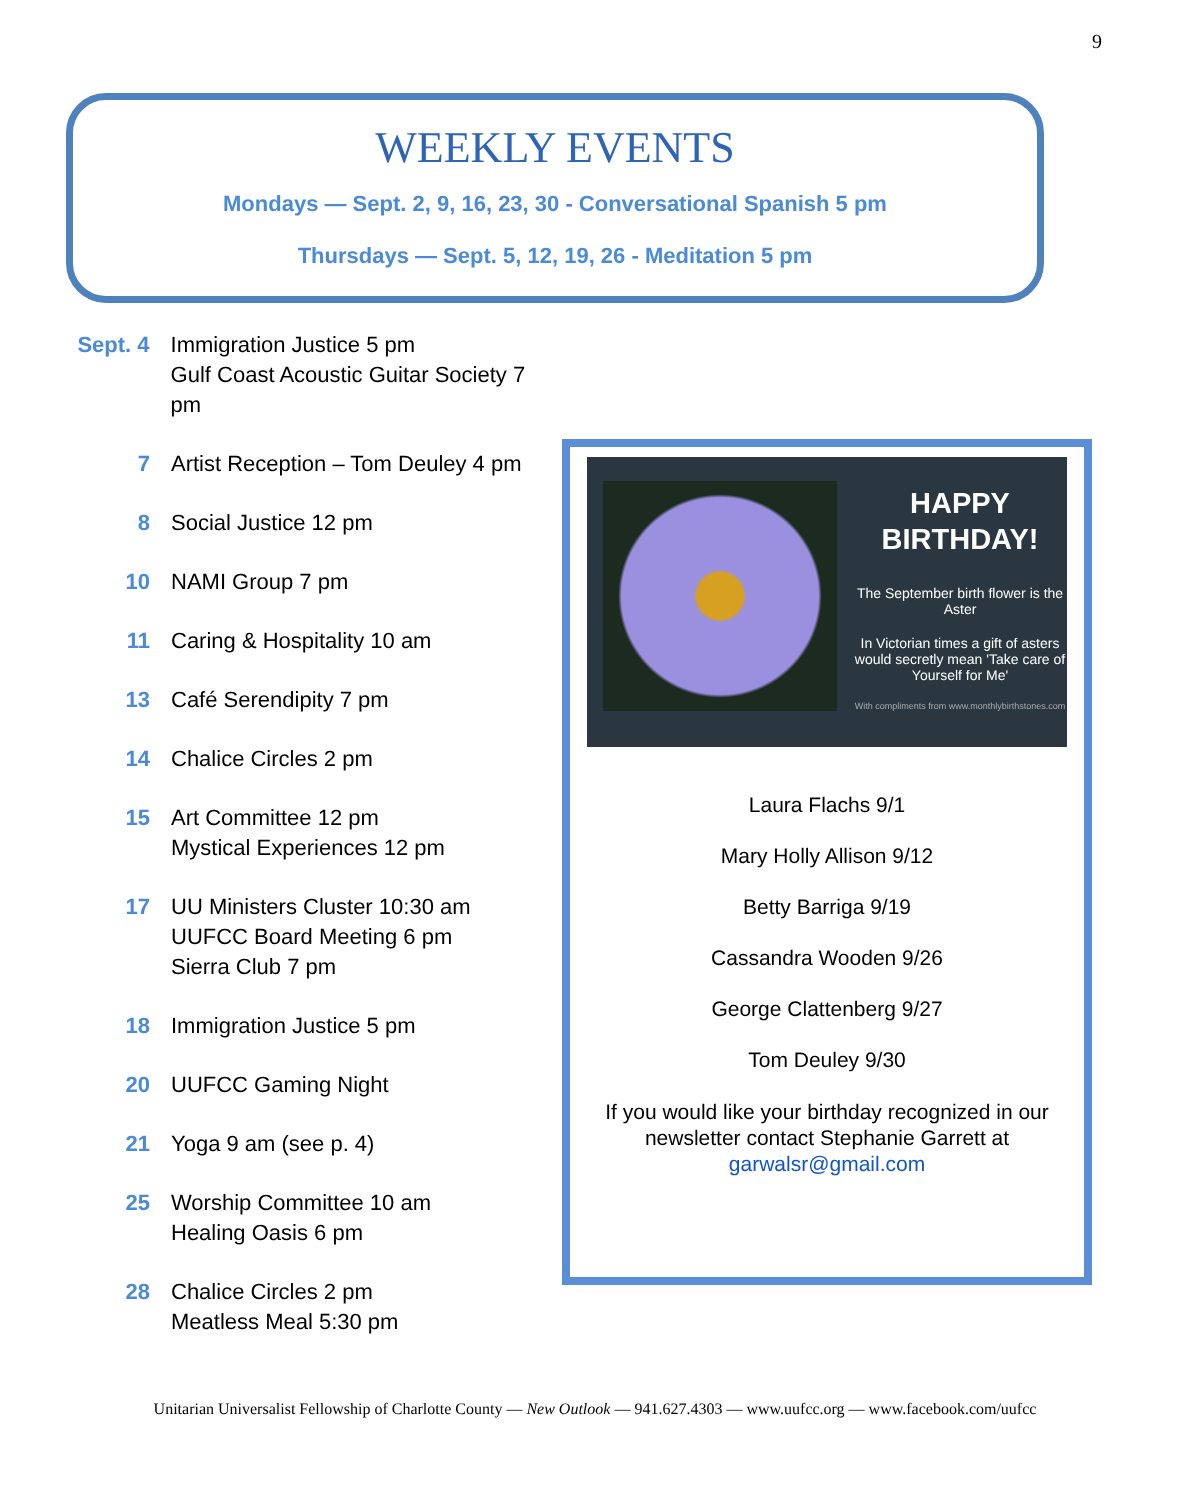9
WEEKLY EVENTS
Mondays — Sept. 2, 9, 16, 23, 30 - Conversational Spanish 5 pm
Thursdays — Sept. 5, 12, 19, 26 - Meditation 5 pm
Sept. 4
Immigration Justice 5 pm
Gulf Coast Acoustic Guitar Society 7 pm
7 Artist Reception – Tom Deuley 4 pm
8 Social Justice 12 pm
10 NAMI Group 7 pm
11 Caring & Hospitality 10 am
13 Café Serendipity 7 pm
14 Chalice Circles 2 pm
15 Art Committee 12 pm
Mystical Experiences 12 pm
17 UU Ministers Cluster 10:30 am
UUFCC Board Meeting 6 pm
Sierra Club 7 pm
18 Immigration Justice 5 pm
20 UUFCC Gaming Night
21 Yoga 9 am (see p. 4)
25 Worship Committee 10 am
Healing Oasis 6 pm
28 Chalice Circles 2 pm
Meatless Meal 5:30 pm
HAPPY
BIRTHDAY!
The September birth flower is the Aster
In Victorian times a gift of asters would secretly mean 'Take care of Yourself for Me'
With compliments from www.monthlybirthstones.com
Laura Flachs 9/1
Mary Holly Allison 9/12
Betty Barriga 9/19
Cassandra Wooden 9/26
George Clattenberg 9/27
Tom Deuley 9/30
If you would like your birthday recognized in our newsletter contact Stephanie Garrett at garwalsr@gmail.com
Unitarian Universalist Fellowship of Charlotte County — New Outlook — 941.627.4303 — www.uufcc.org — www.facebook.com/uufcc